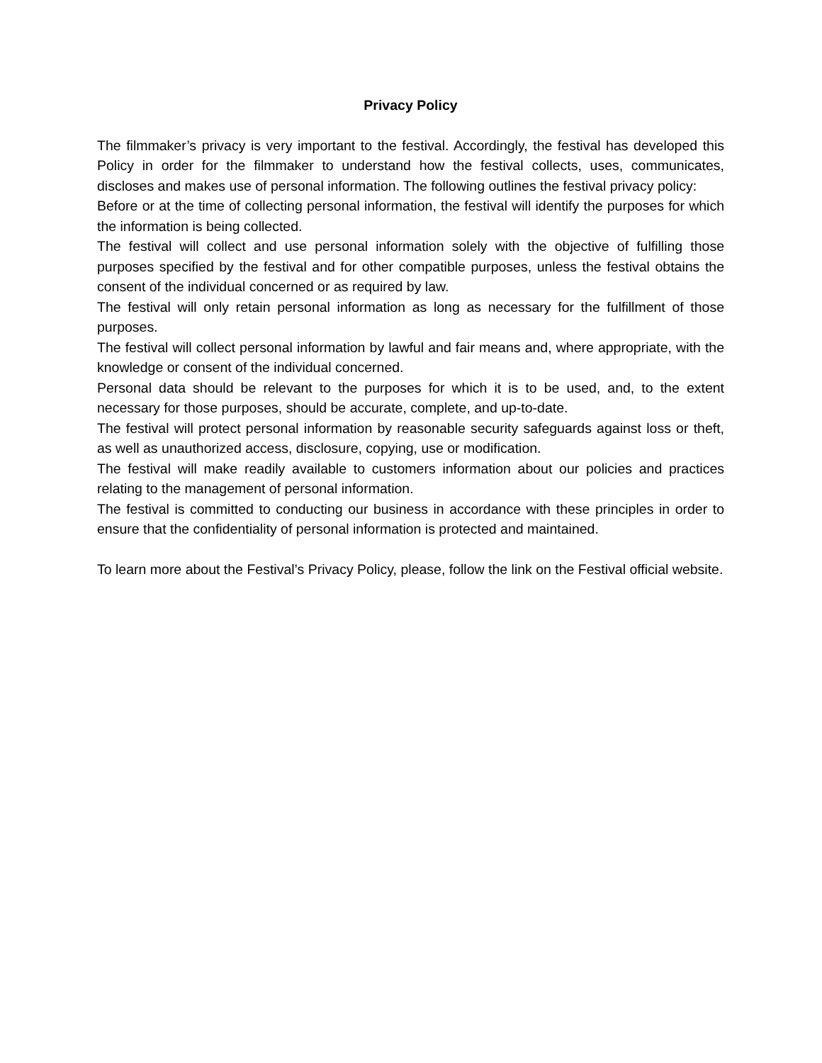Privacy Policy
The filmmaker’s privacy is very important to the festival. Accordingly, the festival has developed this Policy in order for the filmmaker to understand how the festival collects, uses, communicates, discloses and makes use of personal information. The following outlines the festival privacy policy:
Before or at the time of collecting personal information, the festival will identify the purposes for which the information is being collected.
The festival will collect and use personal information solely with the objective of fulfilling those purposes specified by the festival and for other compatible purposes, unless the festival obtains the consent of the individual concerned or as required by law.
The festival will only retain personal information as long as necessary for the fulfillment of those purposes.
The festival will collect personal information by lawful and fair means and, where appropriate, with the knowledge or consent of the individual concerned.
Personal data should be relevant to the purposes for which it is to be used, and, to the extent necessary for those purposes, should be accurate, complete, and up-to-date.
The festival will protect personal information by reasonable security safeguards against loss or theft, as well as unauthorized access, disclosure, copying, use or modification.
The festival will make readily available to customers information about our policies and practices relating to the management of personal information.
The festival is committed to conducting our business in accordance with these principles in order to ensure that the confidentiality of personal information is protected and maintained.
To learn more about the Festival’s Privacy Policy, please, follow the link on the Festival official website.